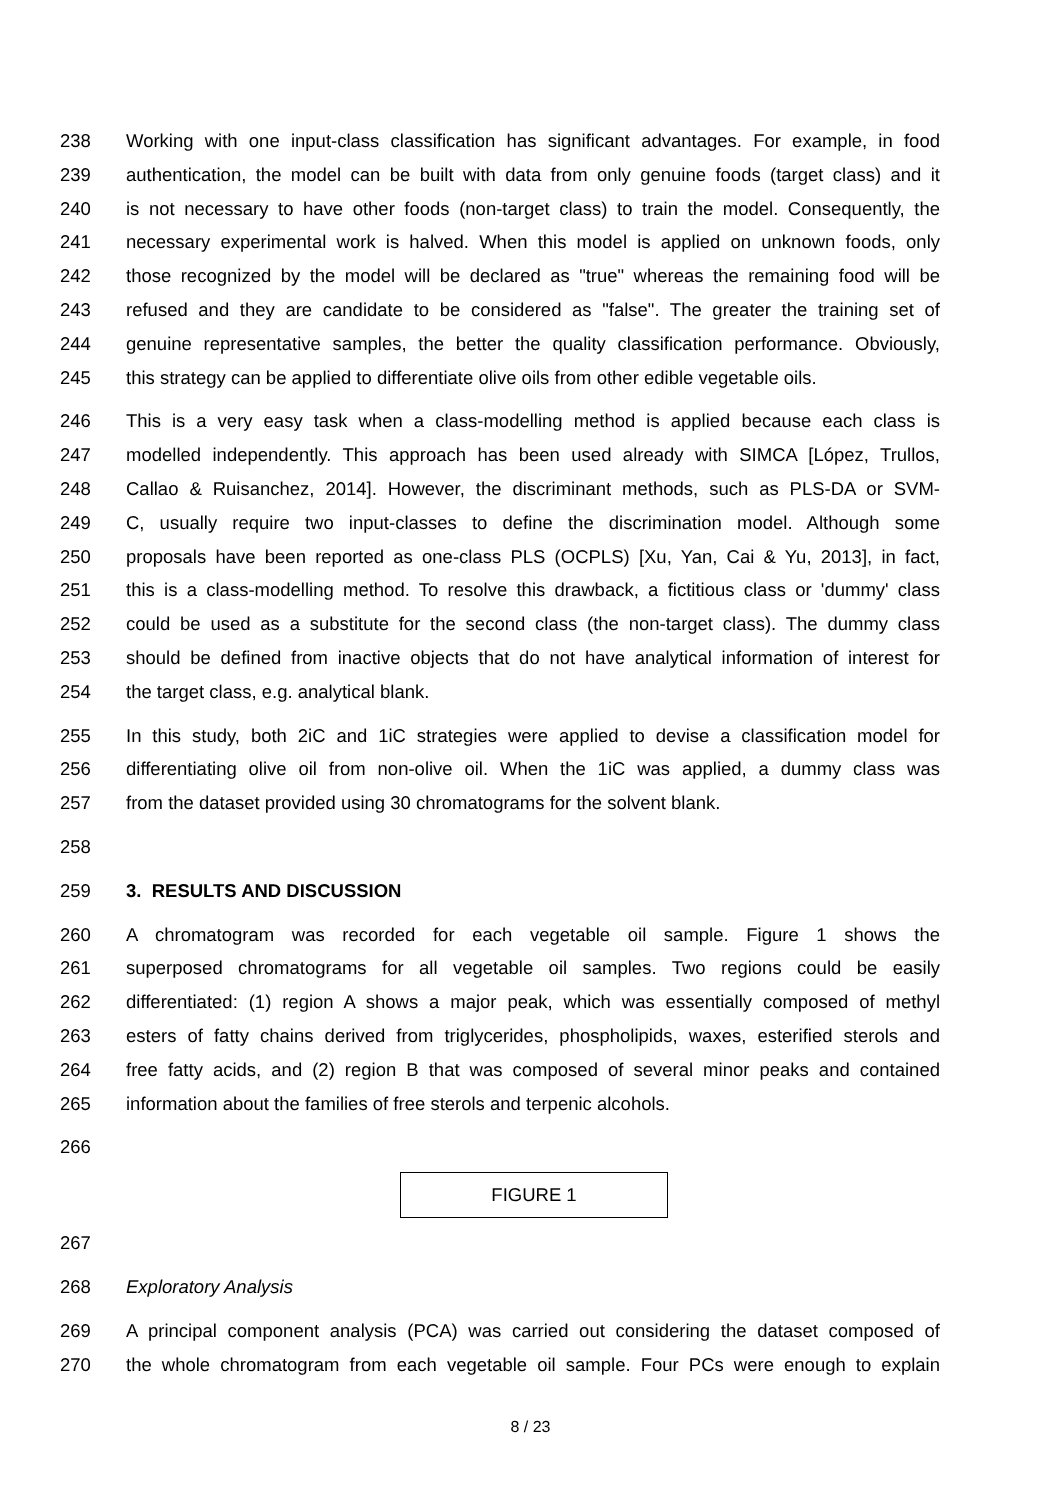238 Working with one input-class classification has significant advantages. For example, in food
239 authentication, the model can be built with data from only genuine foods (target class) and it
240 is not necessary to have other foods (non-target class) to train the model. Consequently, the
241 necessary experimental work is halved. When this model is applied on unknown foods, only
242 those recognized by the model will be declared as "true" whereas the remaining food will be
243 refused and they are candidate to be considered as "false". The greater the training set of
244 genuine representative samples, the better the quality classification performance. Obviously,
245 this strategy can be applied to differentiate olive oils from other edible vegetable oils.
246 This is a very easy task when a class-modelling method is applied because each class is
247 modelled independently. This approach has been used already with SIMCA [López, Trullos,
248 Callao & Ruisanchez, 2014]. However, the discriminant methods, such as PLS-DA or SVM-
249 C, usually require two input-classes to define the discrimination model. Although some
250 proposals have been reported as one-class PLS (OCPLS) [Xu, Yan, Cai & Yu, 2013], in fact,
251 this is a class-modelling method. To resolve this drawback, a fictitious class or 'dummy' class
252 could be used as a substitute for the second class (the non-target class). The dummy class
253 should be defined from inactive objects that do not have analytical information of interest for
254 the target class, e.g. analytical blank.
255 In this study, both 2iC and 1iC strategies were applied to devise a classification model for
256 differentiating olive oil from non-olive oil. When the 1iC was applied, a dummy class was
257 from the dataset provided using 30 chromatograms for the solvent blank.
258
259 3. RESULTS AND DISCUSSION
260 A chromatogram was recorded for each vegetable oil sample. Figure 1 shows the
261 superposed chromatograms for all vegetable oil samples. Two regions could be easily
262 differentiated: (1) region A shows a major peak, which was essentially composed of methyl
263 esters of fatty chains derived from triglycerides, phospholipids, waxes, esterified sterols and
264 free fatty acids, and (2) region B that was composed of several minor peaks and contained
265 information about the families of free sterols and terpenic alcohols.
266
FIGURE 1
267
268 Exploratory Analysis
269 A principal component analysis (PCA) was carried out considering the dataset composed of
270 the whole chromatogram from each vegetable oil sample. Four PCs were enough to explain
8 / 23